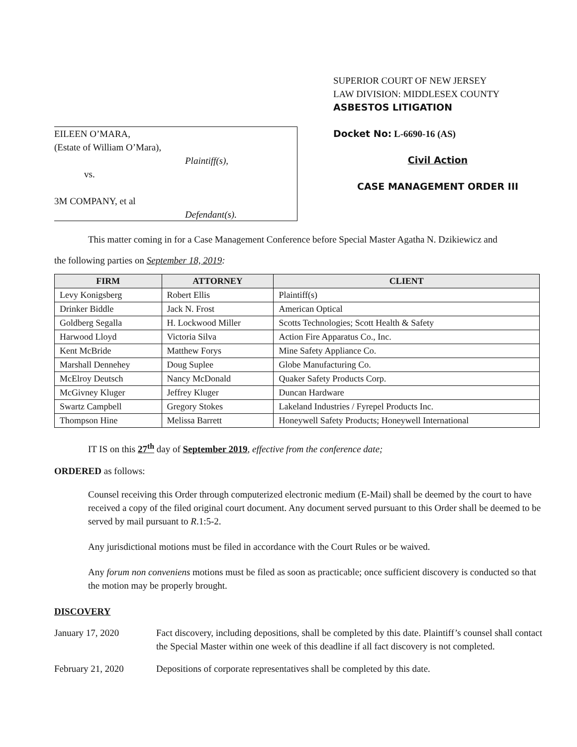EILEEN O’MARA,
(Estate of William O’Mara),
Plaintiff(s),
vs.
3M COMPANY, et al
Defendant(s).
SUPERIOR COURT OF NEW JERSEY
LAW DIVISION: MIDDLESEX COUNTY
ASBESTOS LITIGATION
Docket No: L-6690-16 (AS)
Civil Action
CASE MANAGEMENT ORDER III
This matter coming in for a Case Management Conference before Special Master Agatha N. Dzikiewicz and
the following parties on September 18, 2019:
| FIRM | ATTORNEY | CLIENT |
| --- | --- | --- |
| Levy Konigsberg | Robert Ellis | Plaintiff(s) |
| Drinker Biddle | Jack N. Frost | American Optical |
| Goldberg Segalla | H. Lockwood Miller | Scotts Technologies; Scott Health & Safety |
| Harwood Lloyd | Victoria Silva | Action Fire Apparatus Co., Inc. |
| Kent McBride | Matthew Forys | Mine Safety Appliance Co. |
| Marshall Dennehey | Doug Suplee | Globe Manufacturing Co. |
| McElroy Deutsch | Nancy McDonald | Quaker Safety Products Corp. |
| McGivney Kluger | Jeffrey Kluger | Duncan Hardware |
| Swartz Campbell | Gregory Stokes | Lakeland Industries / Fyrepel Products Inc. |
| Thompson Hine | Melissa Barrett | Honeywell Safety Products; Honeywell International |
IT IS on this 27<sup>th</sup> day of September 2019, effective from the conference date;
ORDERED as follows:
Counsel receiving this Order through computerized electronic medium (E-Mail) shall be deemed by the court to have received a copy of the filed original court document. Any document served pursuant to this Order shall be deemed to be served by mail pursuant to R.1:5-2.
Any jurisdictional motions must be filed in accordance with the Court Rules or be waived.
Any forum non conveniens motions must be filed as soon as practicable; once sufficient discovery is conducted so that the motion may be properly brought.
DISCOVERY
January 17, 2020 Fact discovery, including depositions, shall be completed by this date. Plaintiff’s counsel shall contact the Special Master within one week of this deadline if all fact discovery is not completed.
February 21, 2020 Depositions of corporate representatives shall be completed by this date.